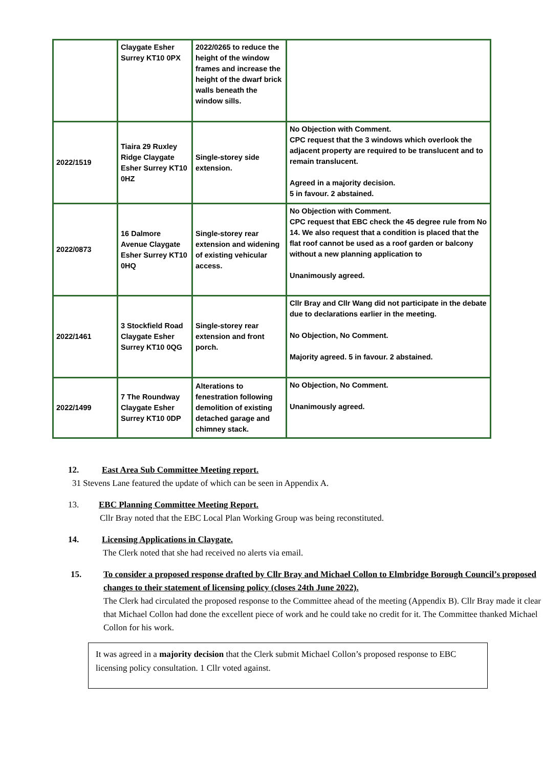| | Claygate Esher Surrey KT10 0PX | 2022/0265 to reduce the height of the window frames and increase the height of the dwarf brick walls beneath the window sills. | |
| 2022/1519 | Tiaira 29 Ruxley Ridge Claygate Esher Surrey KT10 0HZ | Single-storey side extension. | No Objection with Comment. CPC request that the 3 windows which overlook the adjacent property are required to be translucent and to remain translucent. Agreed in a majority decision. 5 in favour. 2 abstained. |
| 2022/0873 | 16 Dalmore Avenue Claygate Esher Surrey KT10 0HQ | Single-storey rear extension and widening of existing vehicular access. | No Objection with Comment. CPC request that EBC check the 45 degree rule from No 14. We also request that a condition is placed that the flat roof cannot be used as a roof garden or balcony without a new planning application to Unanimously agreed. |
| 2022/1461 | 3 Stockfield Road Claygate Esher Surrey KT10 0QG | Single-storey rear extension and front porch. | Cllr Bray and Cllr Wang did not participate in the debate due to declarations earlier in the meeting. No Objection, No Comment. Majority agreed. 5 in favour. 2 abstained. |
| 2022/1499 | 7 The Roundway Claygate Esher Surrey KT10 0DP | Alterations to fenestration following demolition of existing detached garage and chimney stack. | No Objection, No Comment. Unanimously agreed. |
12. East Area Sub Committee Meeting report.
31 Stevens Lane featured the update of which can be seen in Appendix A.
13. EBC Planning Committee Meeting Report.
Cllr Bray noted that the EBC Local Plan Working Group was being reconstituted.
14. Licensing Applications in Claygate.
The Clerk noted that she had received no alerts via email.
15. To consider a proposed response drafted by Cllr Bray and Michael Collon to Elmbridge Borough Council’s proposed changes to their statement of licensing policy (closes 24th June 2022).
The Clerk had circulated the proposed response to the Committee ahead of the meeting (Appendix B). Cllr Bray made it clear that Michael Collon had done the excellent piece of work and he could take no credit for it. The Committee thanked Michael Collon for his work.
It was agreed in a majority decision that the Clerk submit Michael Collon’s proposed response to EBC licensing policy consultation. 1 Cllr voted against.